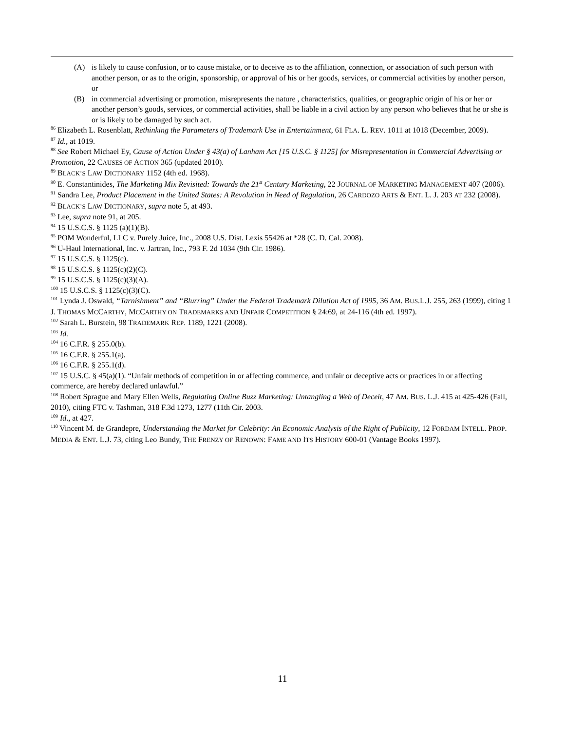(A) is likely to cause confusion, or to cause mistake, or to deceive as to the affiliation, connection, or association of such person with another person, or as to the origin, sponsorship, or approval of his or her goods, services, or commercial activities by another person, or
(B) in commercial advertising or promotion, misrepresents the nature , characteristics, qualities, or geographic origin of his or her or another person’s goods, services, or commercial activities, shall be liable in a civil action by any person who believes that he or she is or is likely to be damaged by such act.
<sup>86</sup> Elizabeth L. Rosenblatt, Rethinking the Parameters of Trademark Use in Entertainment, 61 FLA. L. REV. 1011 at 1018 (December, 2009).
<sup>87</sup> Id., at 1019.
<sup>88</sup> See Robert Michael Ey, Cause of Action Under § 43(a) of Lanham Act [15 U.S.C. § 1125] for Misrepresentation in Commercial Advertising or Promotion, 22 CAUSES OF ACTION 365 (updated 2010).
<sup>89</sup> BLACK’S LAW DICTIONARY 1152 (4th ed. 1968).
<sup>90</sup> E. Constantinides, The Marketing Mix Revisited: Towards the 21<sup>st</sup> Century Marketing, 22 JOURNAL OF MARKETING MANAGEMENT 407 (2006).
<sup>91</sup> Sandra Lee, Product Placement in the United States: A Revolution in Need of Regulation, 26 CARDOZO ARTS & ENT. L. J. 203 AT 232 (2008).
<sup>92</sup> BLACK’S LAW DICTIONARY, supra note 5, at 493.
<sup>93</sup> Lee, supra note 91, at 205.
<sup>94</sup> 15 U.S.C.S. § 1125 (a)(1)(B).
<sup>95</sup> POM Wonderful, LLC v. Purely Juice, Inc., 2008 U.S. Dist. Lexis 55426 at *28 (C. D. Cal. 2008).
<sup>96</sup> U-Haul International, Inc. v. Jartran, Inc., 793 F. 2d 1034 (9th Cir. 1986).
<sup>97</sup> 15 U.S.C.S. § 1125(c).
<sup>98</sup> 15 U.S.C.S. § 1125(c)(2)(C).
<sup>99</sup> 15 U.S.C.S. § 1125(c)(3)(A).
<sup>100</sup> 15 U.S.C.S. § 1125(c)(3)(C).
<sup>101</sup> Lynda J. Oswald, “Tarnishment” and “Blurring” Under the Federal Trademark Dilution Act of 1995, 36 AM. BUS.L.J. 255, 263 (1999), citing 1 J. THOMAS MCCARTHY, MCCARTHY ON TRADEMARKS AND UNFAIR COMPETITION § 24:69, at 24-116 (4th ed. 1997).
<sup>102</sup> Sarah L. Burstein, 98 TRADEMARK REP. 1189, 1221 (2008).
<sup>103</sup> Id.
<sup>104</sup> 16 C.F.R. § 255.0(b).
<sup>105</sup> 16 C.F.R. § 255.1(a).
<sup>106</sup> 16 C.F.R. § 255.1(d).
<sup>107</sup> 15 U.S.C. § 45(a)(1). “Unfair methods of competition in or affecting commerce, and unfair or deceptive acts or practices in or affecting commerce, are hereby declared unlawful.”
<sup>108</sup> Robert Sprague and Mary Ellen Wells, Regulating Online Buzz Marketing: Untangling a Web of Deceit, 47 AM. BUS. L.J. 415 at 425-426 (Fall, 2010), citing FTC v. Tashman, 318 F.3d 1273, 1277 (11th Cir. 2003.
<sup>109</sup> Id., at 427.
<sup>110</sup> Vincent M. de Grandepre, Understanding the Market for Celebrity: An Economic Analysis of the Right of Publicity, 12 FORDAM INTELL. PROP. MEDIA & ENT. L.J. 73, citing Leo Bundy, THE FRENZY OF RENOWN: FAME AND ITS HISTORY 600-01 (Vantage Books 1997).
11